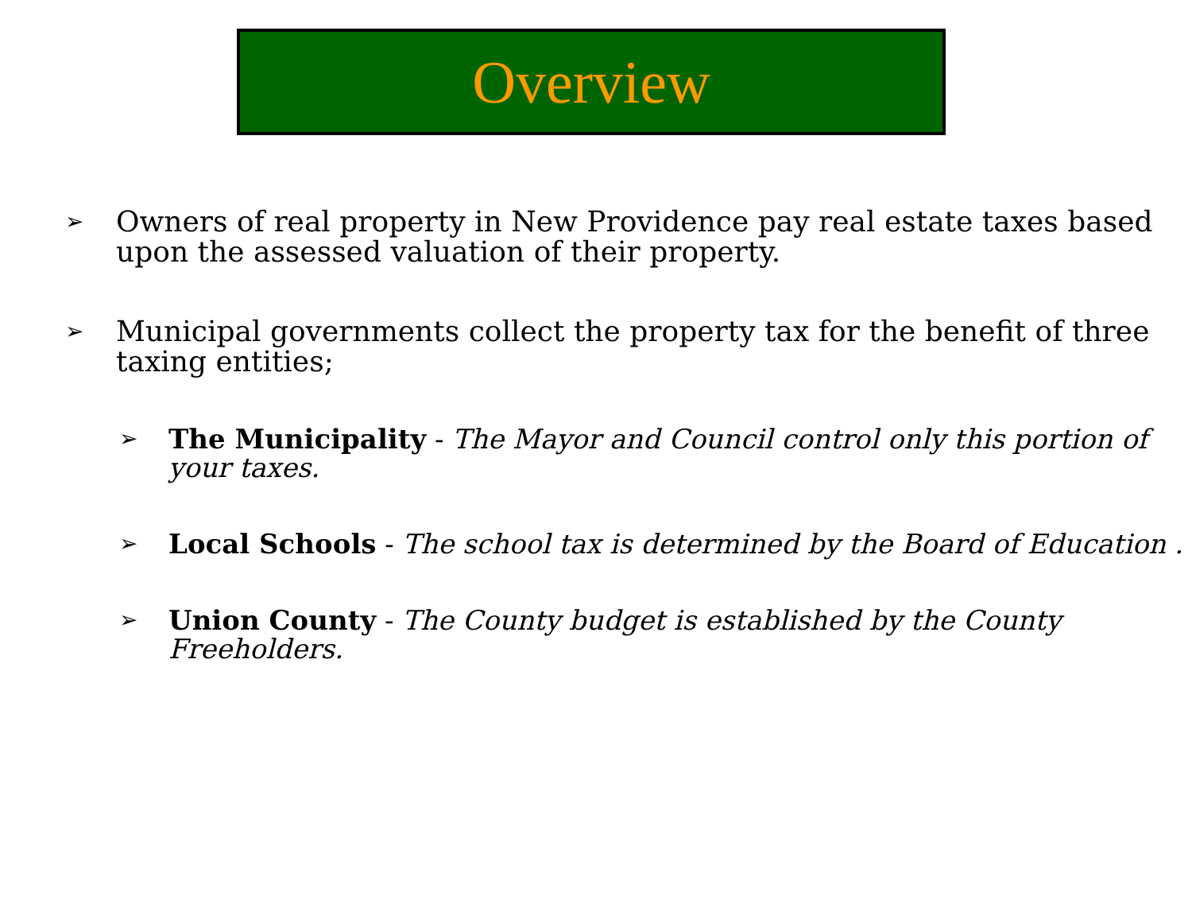Overview
➢ Owners of real property in New Providence pay real estate taxes based upon the assessed valuation of their property.
➢ Municipal governments collect the property tax for the benefit of three taxing entities;
➢ The Municipality - The Mayor and Council control only this portion of your taxes.
➢ Local Schools - The school tax is determined by the Board of Education .
➢ Union County - The County budget is established by the County Freeholders.